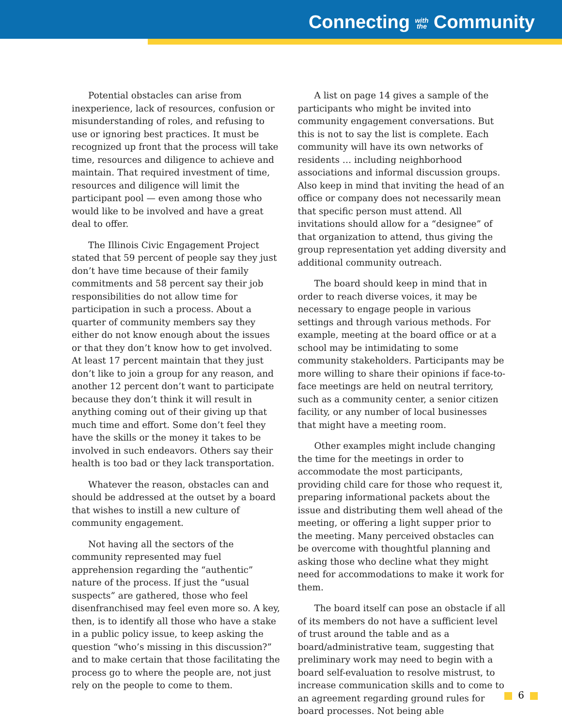Connecting with
the Community
Potential obstacles can arise from inexperience, lack of resources, confusion or misunderstanding of roles, and refusing to use or ignoring best practices. It must be recognized up front that the process will take time, resources and diligence to achieve and maintain. That required investment of time, resources and diligence will limit the participant pool — even among those who would like to be involved and have a great deal to offer.
The Illinois Civic Engagement Project stated that 59 percent of people say they just don’t have time because of their family commitments and 58 percent say their job responsibilities do not allow time for participation in such a process. About a quarter of community members say they either do not know enough about the issues or that they don’t know how to get involved. At least 17 percent maintain that they just don’t like to join a group for any reason, and another 12 percent don’t want to participate because they don’t think it will result in anything coming out of their giving up that much time and effort. Some don’t feel they have the skills or the money it takes to be involved in such endeavors. Others say their health is too bad or they lack transportation.
Whatever the reason, obstacles can and should be addressed at the outset by a board that wishes to instill a new culture of community engagement.
Not having all the sectors of the community represented may fuel apprehension regarding the “authentic” nature of the process. If just the “usual suspects” are gathered, those who feel disenfranchised may feel even more so. A key, then, is to identify all those who have a stake in a public policy issue, to keep asking the question “who’s missing in this discussion?” and to make certain that those facilitating the process go to where the people are, not just rely on the people to come to them.
A list on page 14 gives a sample of the participants who might be invited into community engagement conversations. But this is not to say the list is complete. Each community will have its own networks of residents … including neighborhood associations and informal discussion groups. Also keep in mind that inviting the head of an office or company does not necessarily mean that specific person must attend. All invitations should allow for a “designee” of that organization to attend, thus giving the group representation yet adding diversity and additional community outreach.
The board should keep in mind that in order to reach diverse voices, it may be necessary to engage people in various settings and through various methods. For example, meeting at the board office or at a school may be intimidating to some community stakeholders. Participants may be more willing to share their opinions if face-to-face meetings are held on neutral territory, such as a community center, a senior citizen facility, or any number of local businesses that might have a meeting room.
Other examples might include changing the time for the meetings in order to accommodate the most participants, providing child care for those who request it, preparing informational packets about the issue and distributing them well ahead of the meeting, or offering a light supper prior to the meeting. Many perceived obstacles can be overcome with thoughtful planning and asking those who decline what they might need for accommodations to make it work for them.
The board itself can pose an obstacle if all of its members do not have a sufficient level of trust around the table and as a board/administrative team, suggesting that preliminary work may need to begin with a board self-evaluation to resolve mistrust, to increase communication skills and to come to an agreement regarding ground rules for board processes. Not being able
6